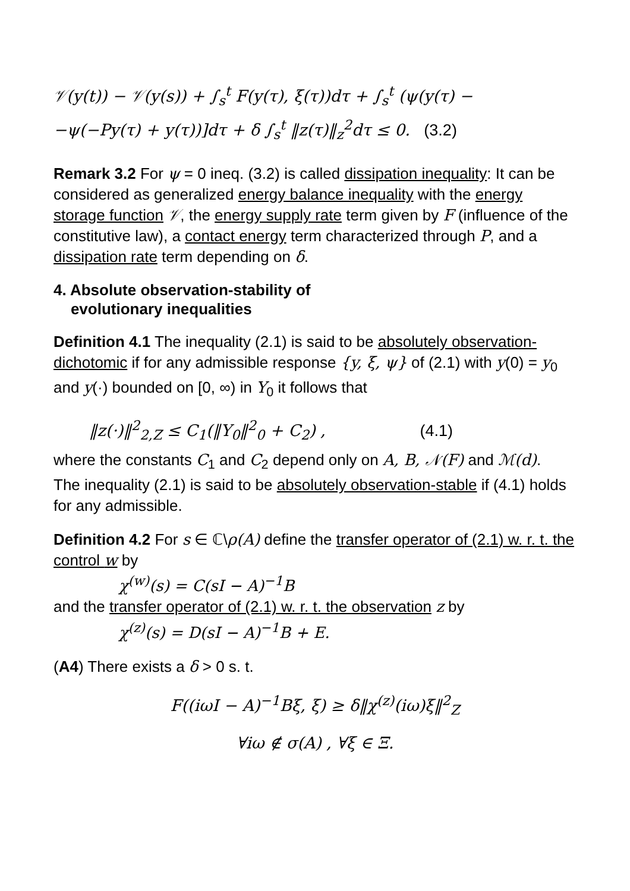𝒱(y(t)) − 𝒱(y(s)) + ∫<sub>s</sub><sup>t</sup> F(y(τ), ξ(τ))dτ + ∫<sub>s</sub><sup>t</sup> (ψ(y(τ) −
−ψ(−Py(τ) + y(τ))]dτ + δ ∫<sub>s</sub><sup>t</sup> ‖z(τ)‖<sub>z</sub><sup>2</sup>dτ ≤ 0. (3.2)
Remark 3.2 For ψ = 0 ineq. (3.2) is called dissipation inequality: It can be considered as generalized energy balance inequality with the energy storage function 𝒱, the energy supply rate term given by F (influence of the constitutive law), a contact energy term characterized through P, and a dissipation rate term depending on δ.
4. Absolute observation-stability of
evolutionary inequalities
Definition 4.1 The inequality (2.1) is said to be absolutely observation-dichotomic if for any admissible response {y, ξ, ψ} of (2.1) with y(0) = y<sub>0</sub> and y(·) bounded on [0, ∞) in Y<sub>0</sub> it follows that
‖z(·)‖<sup>2</sup><sub>2,Z</sub> ≤ C<sub>1</sub>(‖Y<sub>0</sub>‖<sup>2</sup><sub>0</sub> + C<sub>2</sub>) , (4.1)
where the constants C<sub>1</sub> and C<sub>2</sub> depend only on A, B, 𝒩(F) and ℳ(d).
The inequality (2.1) is said to be absolutely observation-stable if (4.1) holds for any admissible.
Definition 4.2 For s ∈ ℂ\ρ(A) define the transfer operator of (2.1) w. r. t. the control w by
χ<sup>(w)</sup>(s) = C(sI − A)<sup>−1</sup>B
and the transfer operator of (2.1) w. r. t. the observation z by
χ<sup>(z)</sup>(s) = D(sI − A)<sup>−1</sup>B + E.
(A4) There exists a δ > 0 s. t.
F((iωI − A)<sup>−1</sup>Bξ, ξ) ≥ δ‖χ<sup>(z)</sup>(iω)ξ‖<sup>2</sup><sub>Z</sub>
∀iω ∉ σ(A) , ∀ξ ∈ Ξ.